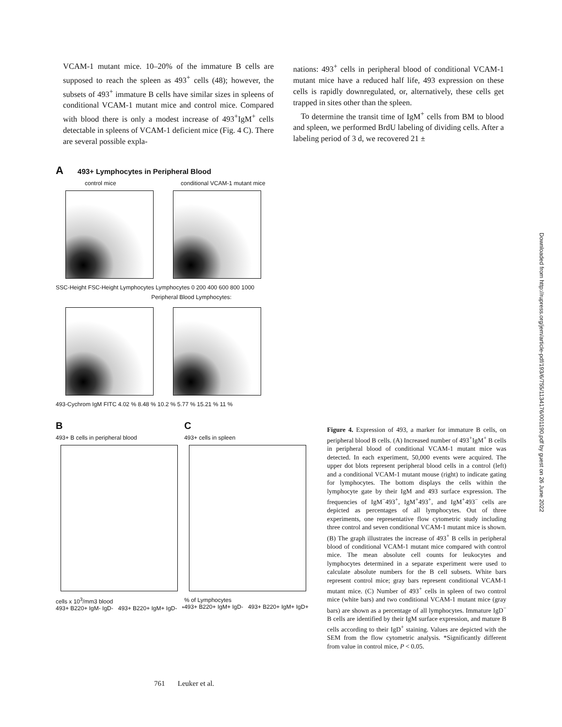VCAM-1 mutant mice. 10–20% of the immature B cells are supposed to reach the spleen as 493<sup>+</sup> cells (48); however, the subsets of 493<sup>+</sup> immature B cells have similar sizes in spleens of conditional VCAM-1 mutant mice and control mice. Compared with blood there is only a modest increase of 493<sup>+</sup>IgM<sup>+</sup> cells detectable in spleens of VCAM-1 deficient mice (Fig. 4 C). There are several possible expla-
nations: 493<sup>+</sup> cells in peripheral blood of conditional VCAM-1 mutant mice have a reduced half life, 493 expression on these cells is rapidly downregulated, or, alternatively, these cells get trapped in sites other than the spleen.
To determine the transit time of IgM<sup>+</sup> cells from BM to blood and spleen, we performed BrdU labeling of dividing cells. After a labeling period of 3 d, we recovered 21 ±
A 493+ Lymphocytes in Peripheral Blood
control mice conditional VCAM-1 mutant mice
SSC-Height FSC-Height Lymphocytes Lymphocytes 0 200 400 600 800 1000
Peripheral Blood Lymphocytes:
493-Cychrom IgM FITC 4.02 % 8.48 % 10.2 % 5.77 % 15.21 % 11 %
B
493+ B cells in peripheral blood
cells x 10<sup>3</sup>/mm3 blood
493+ B220+ IgM- IgD- 493+ B220+ IgM+ IgD- *
C
493+ cells in spleen
% of Lymphocytes
493+ B220+ IgM+ IgD- 493+ B220+ IgM+ IgD+
Figure 4. Expression of 493, a marker for immature B cells, on peripheral blood B cells. (A) Increased number of 493<sup>+</sup>IgM<sup>+</sup> B cells in peripheral blood of conditional VCAM-1 mutant mice was detected. In each experiment, 50,000 events were acquired. The upper dot blots represent peripheral blood cells in a control (left) and a conditional VCAM-1 mutant mouse (right) to indicate gating for lymphocytes. The bottom displays the cells within the lymphocyte gate by their IgM and 493 surface expression. The frequencies of IgM<sup>−</sup>493<sup>+</sup>, IgM<sup>+</sup>493<sup>+</sup>, and IgM<sup>+</sup>493<sup>−</sup> cells are depicted as percentages of all lymphocytes. Out of three experiments, one representative flow cytometric study including three control and seven conditional VCAM-1 mutant mice is shown. (B) The graph illustrates the increase of 493<sup>+</sup> B cells in peripheral blood of conditional VCAM-1 mutant mice compared with control mice. The mean absolute cell counts for leukocytes and lymphocytes determined in a separate experiment were used to calculate absolute numbers for the B cell subsets. White bars represent control mice; gray bars represent conditional VCAM-1 mutant mice. (C) Number of 493<sup>+</sup> cells in spleen of two control mice (white bars) and two conditional VCAM-1 mutant mice (gray bars) are shown as a percentage of all lymphocytes. Immature IgD<sup>−</sup> B cells are identified by their IgM surface expression, and mature B cells according to their IgD<sup>+</sup> staining. Values are depicted with the SEM from the flow cytometric analysis. *Significantly different from value in control mice, P < 0.05.
Downloaded from http://rupress.org/jem/article-pdf/193/6/755/1134176/001190.pdf by guest on 26 June 2022
761 Leuker et al.